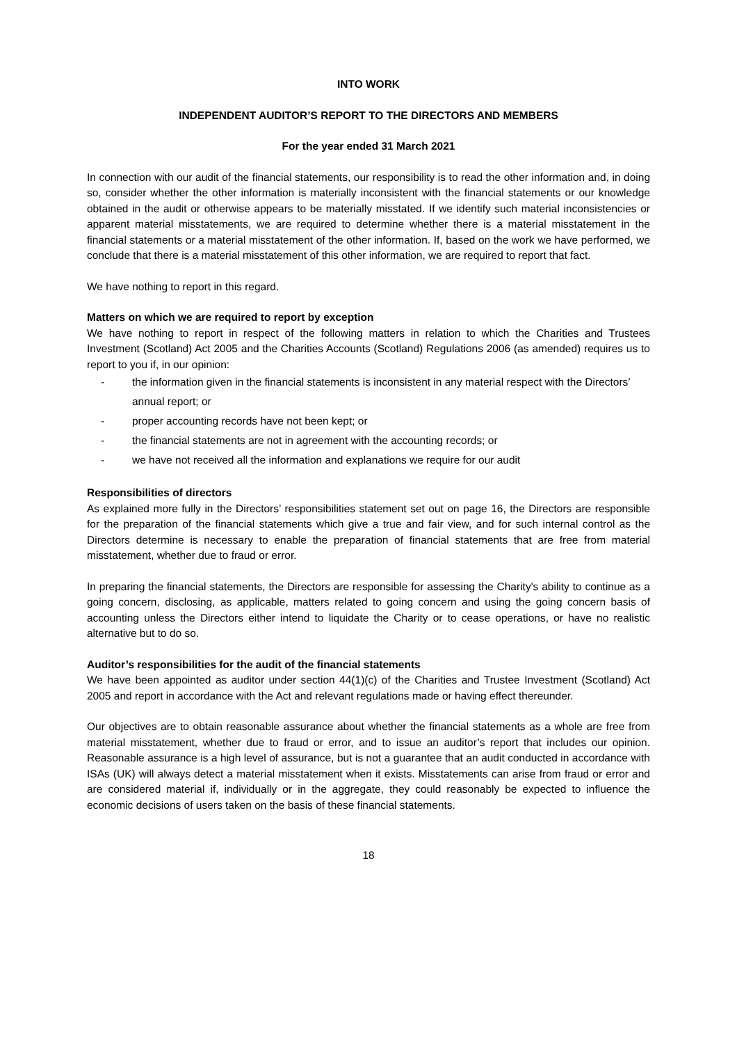INTO WORK
INDEPENDENT AUDITOR’S REPORT TO THE DIRECTORS AND MEMBERS
For the year ended 31 March 2021
In connection with our audit of the financial statements, our responsibility is to read the other information and, in doing so, consider whether the other information is materially inconsistent with the financial statements or our knowledge obtained in the audit or otherwise appears to be materially misstated. If we identify such material inconsistencies or apparent material misstatements, we are required to determine whether there is a material misstatement in the financial statements or a material misstatement of the other information. If, based on the work we have performed, we conclude that there is a material misstatement of this other information, we are required to report that fact.
We have nothing to report in this regard.
Matters on which we are required to report by exception
We have nothing to report in respect of the following matters in relation to which the Charities and Trustees Investment (Scotland) Act 2005 and the Charities Accounts (Scotland) Regulations 2006 (as amended) requires us to report to you if, in our opinion:
- the information given in the financial statements is inconsistent in any material respect with the Directors’ annual report; or
- proper accounting records have not been kept; or
- the financial statements are not in agreement with the accounting records; or
- we have not received all the information and explanations we require for our audit
Responsibilities of directors
As explained more fully in the Directors’ responsibilities statement set out on page 16, the Directors are responsible for the preparation of the financial statements which give a true and fair view, and for such internal control as the Directors determine is necessary to enable the preparation of financial statements that are free from material misstatement, whether due to fraud or error.
In preparing the financial statements, the Directors are responsible for assessing the Charity's ability to continue as a going concern, disclosing, as applicable, matters related to going concern and using the going concern basis of accounting unless the Directors either intend to liquidate the Charity or to cease operations, or have no realistic alternative but to do so.
Auditor’s responsibilities for the audit of the financial statements
We have been appointed as auditor under section 44(1)(c) of the Charities and Trustee Investment (Scotland) Act 2005 and report in accordance with the Act and relevant regulations made or having effect thereunder.
Our objectives are to obtain reasonable assurance about whether the financial statements as a whole are free from material misstatement, whether due to fraud or error, and to issue an auditor’s report that includes our opinion. Reasonable assurance is a high level of assurance, but is not a guarantee that an audit conducted in accordance with ISAs (UK) will always detect a material misstatement when it exists. Misstatements can arise from fraud or error and are considered material if, individually or in the aggregate, they could reasonably be expected to influence the economic decisions of users taken on the basis of these financial statements.
18